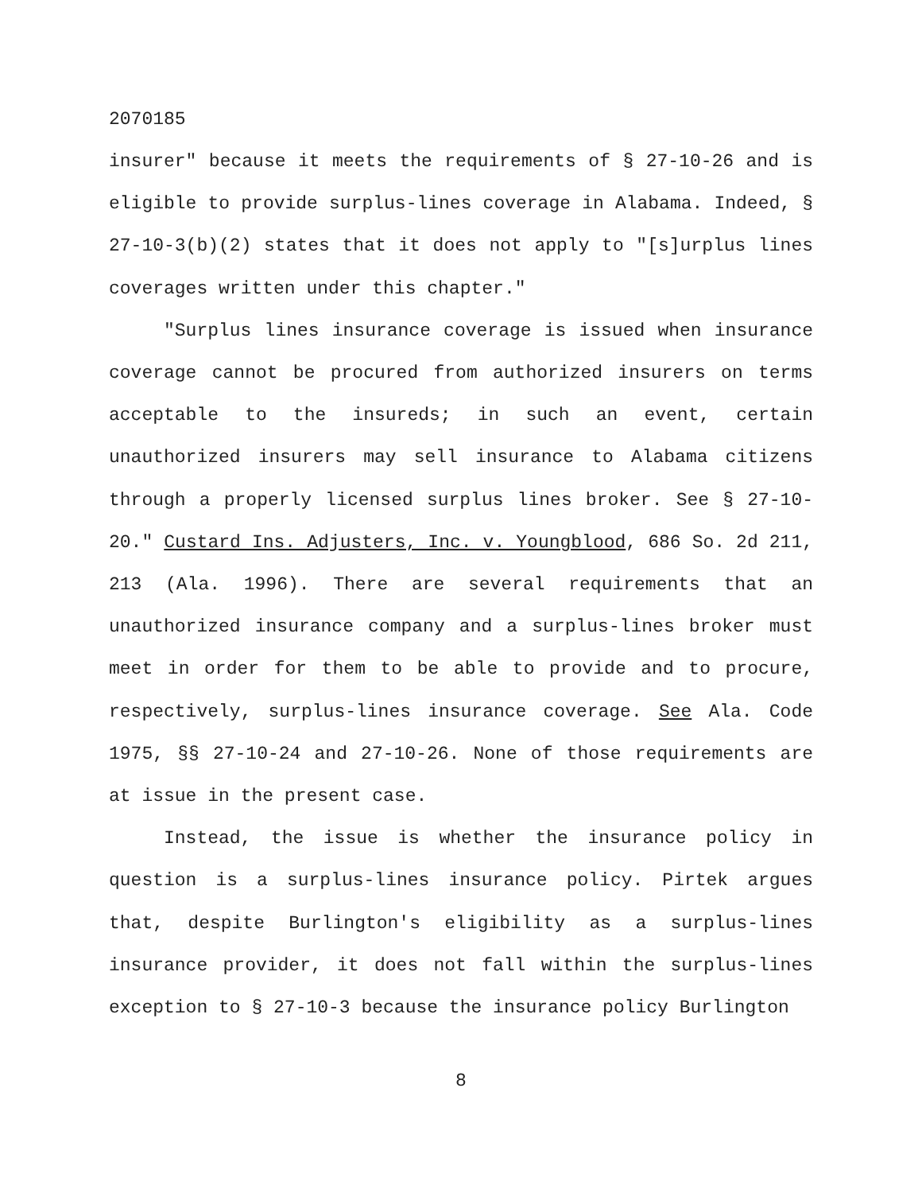2070185
insurer" because it meets the requirements of § 27-10-26 and is eligible to provide surplus-lines coverage in Alabama. Indeed, § 27-10-3(b)(2) states that it does not apply to "[s]urplus lines coverages written under this chapter."
"Surplus lines insurance coverage is issued when insurance coverage cannot be procured from authorized insurers on terms acceptable to the insureds; in such an event, certain unauthorized insurers may sell insurance to Alabama citizens through a properly licensed surplus lines broker. See § 27-10-20." Custard Ins. Adjusters, Inc. v. Youngblood, 686 So. 2d 211, 213 (Ala. 1996). There are several requirements that an unauthorized insurance company and a surplus-lines broker must meet in order for them to be able to provide and to procure, respectively, surplus-lines insurance coverage. See Ala. Code 1975, §§ 27-10-24 and 27-10-26. None of those requirements are at issue in the present case.
Instead, the issue is whether the insurance policy in question is a surplus-lines insurance policy. Pirtek argues that, despite Burlington's eligibility as a surplus-lines insurance provider, it does not fall within the surplus-lines exception to § 27-10-3 because the insurance policy Burlington
8